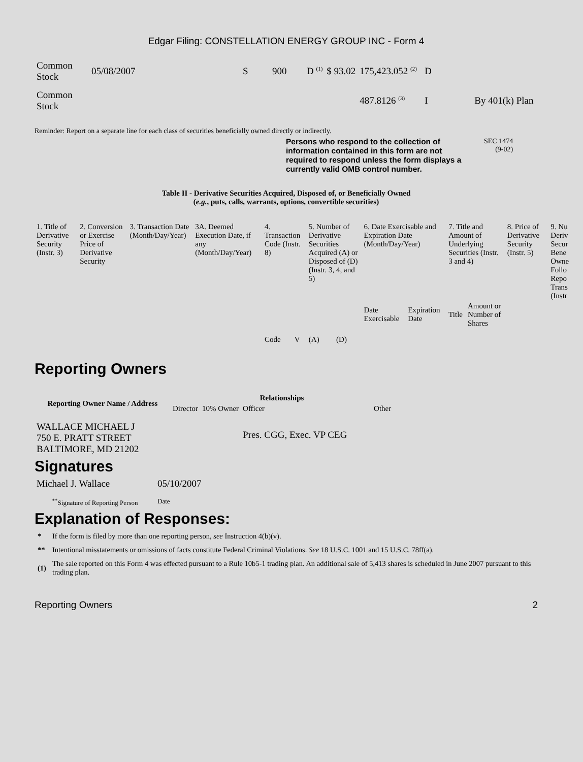Edgar Filing: CONSTELLATION ENERGY GROUP INC - Form 4
| Common Stock | 05/08/2007 | S | 900 | D <sup>(1)</sup> | $ 93.02 | 175,423.052 <sup>(2)</sup> | D | |
| Common Stock | | | | | | 487.8126 <sup>(3)</sup> | I | By 401(k) Plan |
Reminder: Report on a separate line for each class of securities beneficially owned directly or indirectly.
Persons who respond to the collection of information contained in this form are not required to respond unless the form displays a currently valid OMB control number. SEC 1474
(9-02)
Table II - Derivative Securities Acquired, Disposed of, or Beneficially Owned
(e.g., puts, calls, warrants, options, convertible securities)
| 1. Title of Derivative Security (Instr. 3) | 2. Conversion or Exercise Price of Derivative Security | 3. Transaction Date (Month/Day/Year) | 3A. Deemed Execution Date, if any (Month/Day/Year) | 4. Transaction Code (Instr. 8) | | 5. Number of Derivative Securities Acquired (A) or Disposed of (D) (Instr. 3, 4, and 5) | | 6. Date Exercisable and Expiration Date (Month/Day/Year) | | 7. Title and Amount of Underlying Securities (Instr. 3 and 4) | | 8. Price of Derivative Security (Instr. 5) | 9. Nu Deriv Secur Bene Owne Follo Repo Trans (Instr |
| | | | | Code | V | (A) | (D) | Date Exercisable | Expiration Date | Title | Amount or Number of Shares | | |
Reporting Owners
| Reporting Owner Name / Address | Relationships | | | |
| --- | --- | --- | --- | --- |
| | Director | 10% Owner | Officer | Other |
| WALLACE MICHAEL J 750 E. PRATT STREET BALTIMORE, MD 21202 | | | Pres. CGG, Exec. VP CEG | |
Signatures
| Michael J. Wallace | 05/10/2007 |
| <sup>**</sup> Signature of Reporting Person | Date |
Explanation of Responses:
| * | If the form is filed by more than one reporting person, see Instruction 4(b)(v). |
| ** | Intentional misstatements or omissions of facts constitute Federal Criminal Violations. See 18 U.S.C. 1001 and 15 U.S.C. 78ff(a). |
| (1) | The sale reported on this Form 4 was effected pursuant to a Rule 10b5-1 trading plan. An additional sale of 5,413 shares is scheduled in June 2007 pursuant to this trading plan. |
Reporting Owners 2